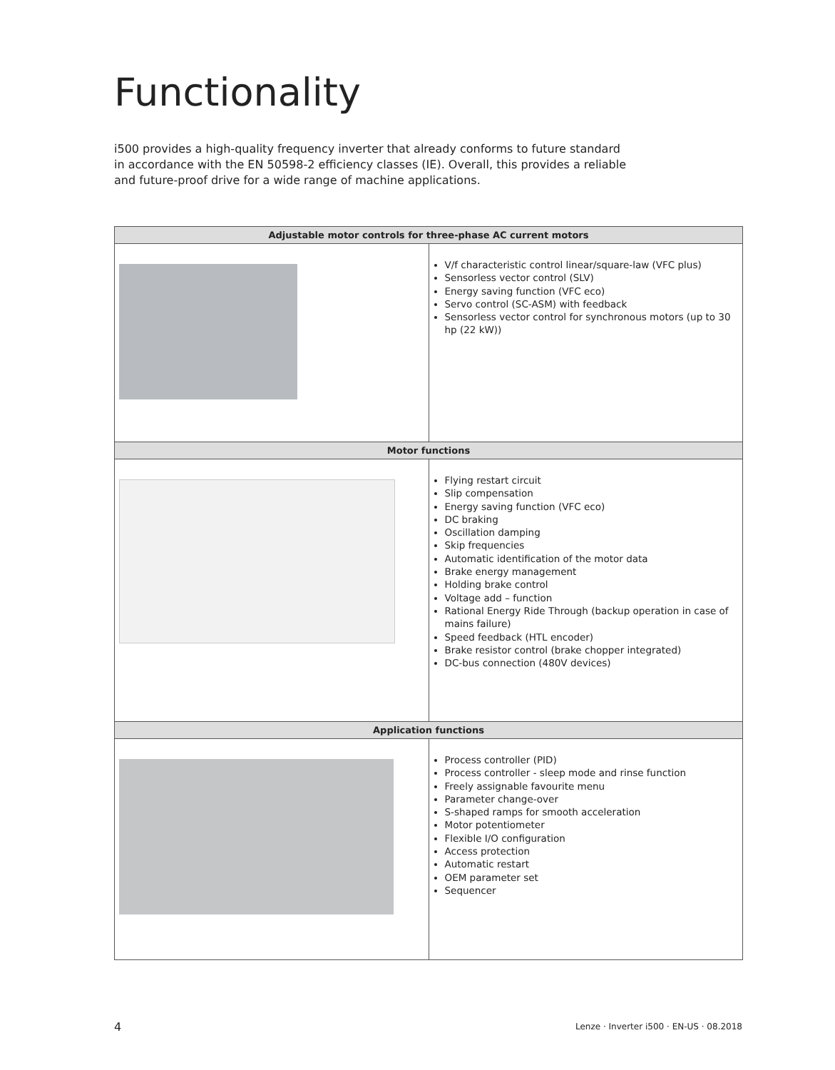Functionality
i500 provides a high-quality frequency inverter that already conforms to future standard in accordance with the EN 50598-2 efficiency classes (IE). Overall, this provides a reliable and future-proof drive for a wide range of machine applications.
| Adjustable motor controls for three-phase AC current motors | |
| --- | --- |
| | V/f characteristic control linear/square-law (VFC plus) Sensorless vector control (SLV) Energy saving function (VFC eco) Servo control (SC-ASM) with feedback Sensorless vector control for synchronous motors (up to 30 hp (22 kW)) |
| Motor functions | |
| | Flying restart circuit Slip compensation Energy saving function (VFC eco) DC braking Oscillation damping Skip frequencies Automatic identification of the motor data Brake energy management Holding brake control Voltage add – function Rational Energy Ride Through (backup operation in case of mains failure) Speed feedback (HTL encoder) Brake resistor control (brake chopper integrated) DC-bus connection (480V devices) |
| Application functions | |
| | Process controller (PID) Process controller - sleep mode and rinse function Freely assignable favourite menu Parameter change-over S-shaped ramps for smooth acceleration Motor potentiometer Flexible I/O configuration Access protection Automatic restart OEM parameter set Sequencer |
4
Lenze · Inverter i500 · EN-US · 08.2018